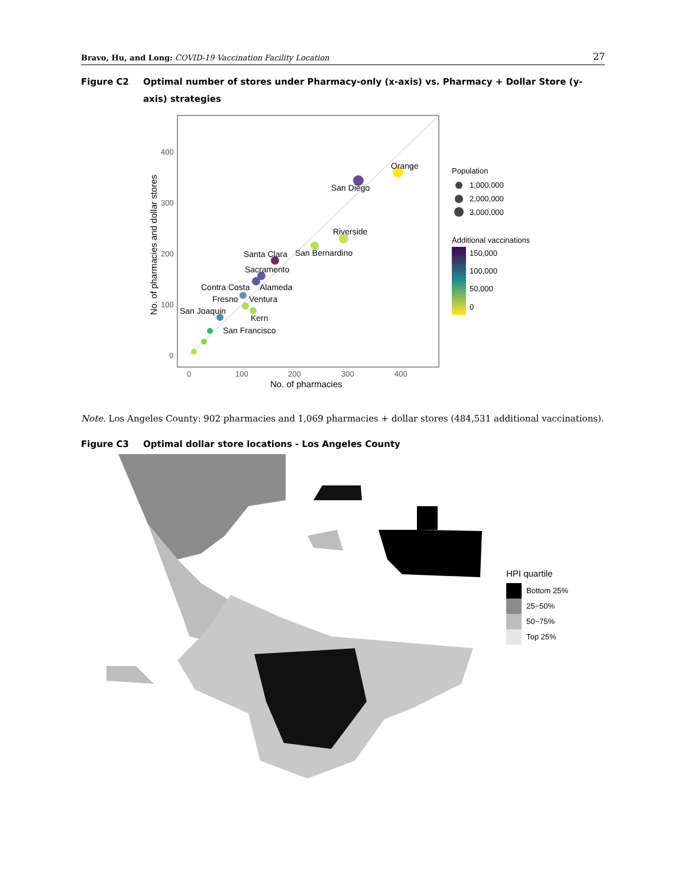Bravo, Hu, and Long: COVID-19 Vaccination Facility Location
27
Figure C2 Optimal number of stores under Pharmacy-only (x-axis) vs. Pharmacy + Dollar Store (y-axis) strategies
400
300
200
100
0
0
100
200
300
400
No. of pharmacies
No. of pharmacies and dollar stores
Orange
San Diego
Riverside
Santa Clara
San Bernardino
Sacramento
Contra Costa
Alameda
Fresno
Ventura
San Joaquin
Kern
San Francisco
Population
1,000,000
2,000,000
3,000,000
Additional vaccinations
150,000
100,000
50,000
0
Note. Los Angeles County: 902 pharmacies and 1,069 pharmacies + dollar stores (484,531 additional vaccinations).
Figure C3 Optimal dollar store locations - Los Angeles County
HPI quartile
Bottom 25%
25−50%
50−75%
Top 25%